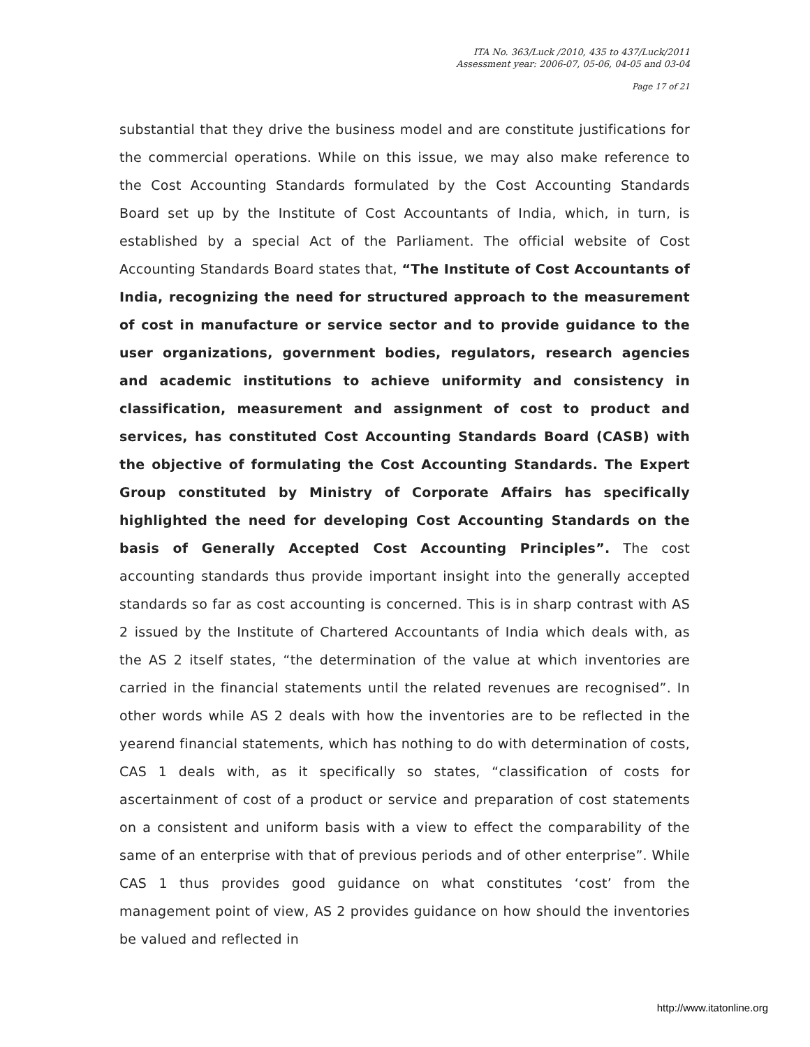ITA No. 363/Luck /2010, 435 to 437/Luck/2011
Assessment year: 2006-07, 05-06, 04-05 and 03-04
Page 17 of 21
substantial that they drive the business model and are constitute justifications for the commercial operations. While on this issue, we may also make reference to the Cost Accounting Standards formulated by the Cost Accounting Standards Board set up by the Institute of Cost Accountants of India, which, in turn, is established by a special Act of the Parliament. The official website of Cost Accounting Standards Board states that, “The Institute of Cost Accountants of India, recognizing the need for structured approach to the measurement of cost in manufacture or service sector and to provide guidance to the user organizations, government bodies, regulators, research agencies and academic institutions to achieve uniformity and consistency in classification, measurement and assignment of cost to product and services, has constituted Cost Accounting Standards Board (CASB) with the objective of formulating the Cost Accounting Standards. The Expert Group constituted by Ministry of Corporate Affairs has specifically highlighted the need for developing Cost Accounting Standards on the basis of Generally Accepted Cost Accounting Principles”. The cost accounting standards thus provide important insight into the generally accepted standards so far as cost accounting is concerned. This is in sharp contrast with AS 2 issued by the Institute of Chartered Accountants of India which deals with, as the AS 2 itself states, “the determination of the value at which inventories are carried in the financial statements until the related revenues are recognised”. In other words while AS 2 deals with how the inventories are to be reflected in the yearend financial statements, which has nothing to do with determination of costs, CAS 1 deals with, as it specifically so states, “classification of costs for ascertainment of cost of a product or service and preparation of cost statements on a consistent and uniform basis with a view to effect the comparability of the same of an enterprise with that of previous periods and of other enterprise”. While CAS 1 thus provides good guidance on what constitutes ‘cost’ from the management point of view, AS 2 provides guidance on how should the inventories be valued and reflected in
http://www.itatonline.org